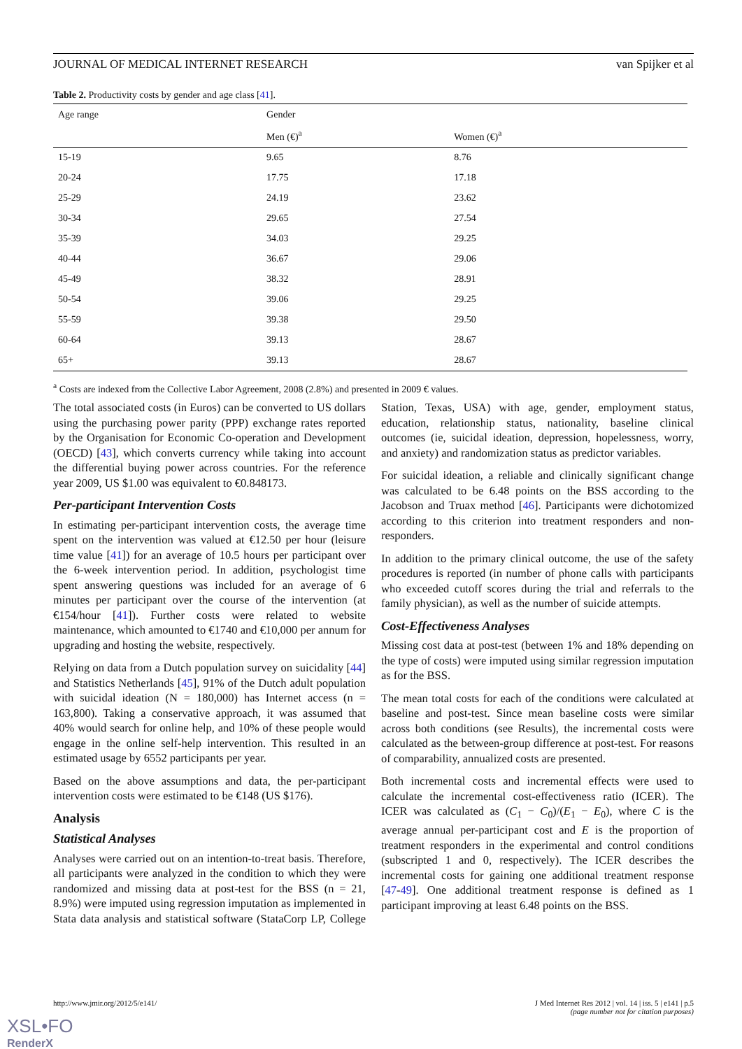JOURNAL OF MEDICAL INTERNET RESEARCH van Spijker et al
Table 2. Productivity costs by gender and age class [41].
| Age range | Gender | |
| --- | --- | --- |
| | Men (€)<sup>a</sup> | Women (€)<sup>a</sup> |
| 15-19 | 9.65 | 8.76 |
| 20-24 | 17.75 | 17.18 |
| 25-29 | 24.19 | 23.62 |
| 30-34 | 29.65 | 27.54 |
| 35-39 | 34.03 | 29.25 |
| 40-44 | 36.67 | 29.06 |
| 45-49 | 38.32 | 28.91 |
| 50-54 | 39.06 | 29.25 |
| 55-59 | 39.38 | 29.50 |
| 60-64 | 39.13 | 28.67 |
| 65+ | 39.13 | 28.67 |
<sup>a</sup> Costs are indexed from the Collective Labor Agreement, 2008 (2.8%) and presented in 2009 € values.
The total associated costs (in Euros) can be converted to US dollars using the purchasing power parity (PPP) exchange rates reported by the Organisation for Economic Co-operation and Development (OECD) [43], which converts currency while taking into account the differential buying power across countries. For the reference year 2009, US $1.00 was equivalent to €0.848173.
Per-participant Intervention Costs
In estimating per-participant intervention costs, the average time spent on the intervention was valued at €12.50 per hour (leisure time value [41]) for an average of 10.5 hours per participant over the 6-week intervention period. In addition, psychologist time spent answering questions was included for an average of 6 minutes per participant over the course of the intervention (at €154/hour [41]). Further costs were related to website maintenance, which amounted to €1740 and €10,000 per annum for upgrading and hosting the website, respectively.
Relying on data from a Dutch population survey on suicidality [44] and Statistics Netherlands [45], 91% of the Dutch adult population with suicidal ideation (N = 180,000) has Internet access (n = 163,800). Taking a conservative approach, it was assumed that 40% would search for online help, and 10% of these people would engage in the online self-help intervention. This resulted in an estimated usage by 6552 participants per year.
Based on the above assumptions and data, the per-participant intervention costs were estimated to be €148 (US $176).
Analysis
Statistical Analyses
Analyses were carried out on an intention-to-treat basis. Therefore, all participants were analyzed in the condition to which they were randomized and missing data at post-test for the BSS (n = 21, 8.9%) were imputed using regression imputation as implemented in Stata data analysis and statistical software (StataCorp LP, College Station, Texas, USA) with age, gender, employment status, education, relationship status, nationality, baseline clinical outcomes (ie, suicidal ideation, depression, hopelessness, worry, and anxiety) and randomization status as predictor variables.
For suicidal ideation, a reliable and clinically significant change was calculated to be 6.48 points on the BSS according to the Jacobson and Truax method [46]. Participants were dichotomized according to this criterion into treatment responders and non-responders.
In addition to the primary clinical outcome, the use of the safety procedures is reported (in number of phone calls with participants who exceeded cutoff scores during the trial and referrals to the family physician), as well as the number of suicide attempts.
Cost-Effectiveness Analyses
Missing cost data at post-test (between 1% and 18% depending on the type of costs) were imputed using similar regression imputation as for the BSS.
The mean total costs for each of the conditions were calculated at baseline and post-test. Since mean baseline costs were similar across both conditions (see Results), the incremental costs were calculated as the between-group difference at post-test. For reasons of comparability, annualized costs are presented.
Both incremental costs and incremental effects were used to calculate the incremental cost-effectiveness ratio (ICER). The ICER was calculated as (C<sub>1</sub> − C<sub>0</sub>)/(E<sub>1</sub> − E<sub>0</sub>), where C is the average annual per-participant cost and E is the proportion of treatment responders in the experimental and control conditions (subscripted 1 and 0, respectively). The ICER describes the incremental costs for gaining one additional treatment response [47-49]. One additional treatment response is defined as 1 participant improving at least 6.48 points on the BSS.
http://www.jmir.org/2012/5/e141/ J Med Internet Res 2012 | vol. 14 | iss. 5 | e141 | p.5
(page number not for citation purposes)
XSL•FO
RenderX